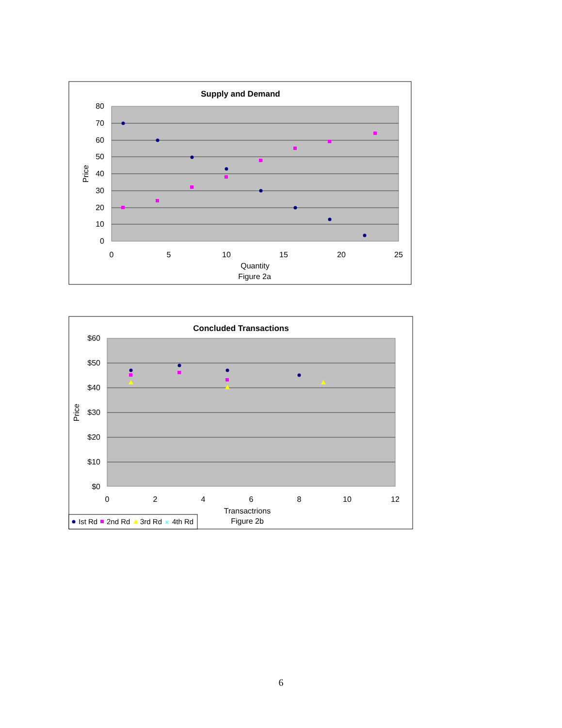Supply and Demand
80
70
60
50
40
30
20
10
0
0
5
10
15
20
25
Quantity
Figure 2a
Price
Concluded Transactions
$60
$50
$40
$30
$20
$10
$0
0
2
4
6
8
10
12
Transactrions
Figure 2b
Price
Ist Rd
2nd Rd
3rd Rd
4th Rd
×
6